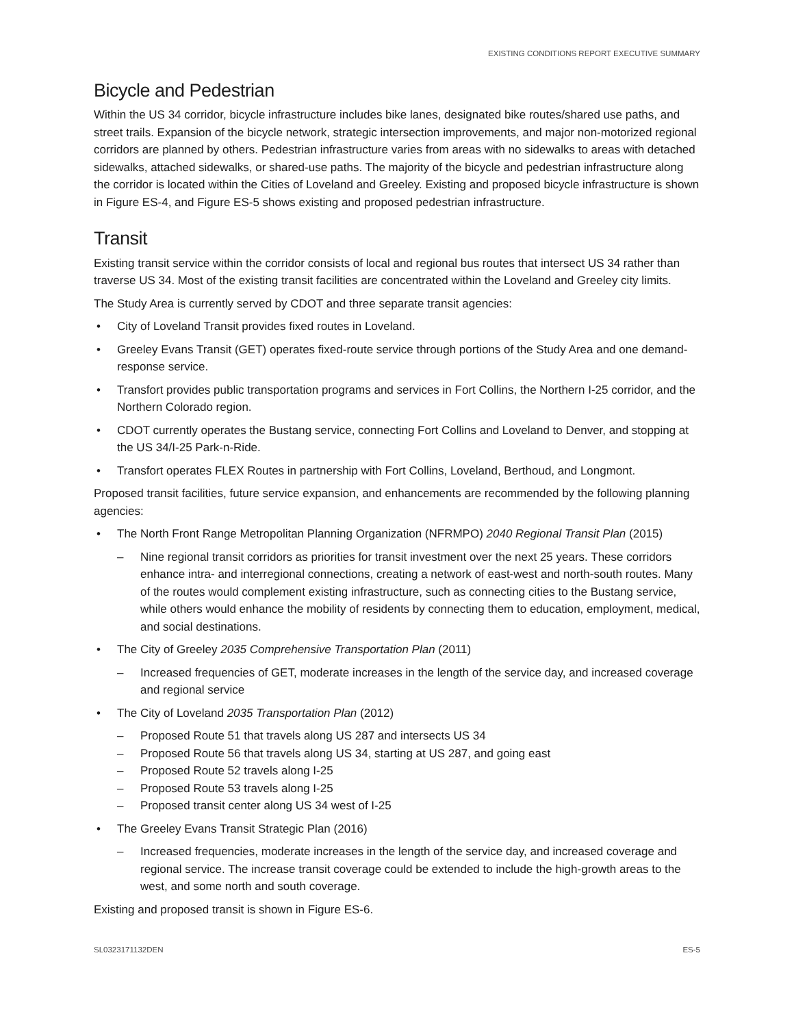EXISTING CONDITIONS REPORT EXECUTIVE SUMMARY
Bicycle and Pedestrian
Within the US 34 corridor, bicycle infrastructure includes bike lanes, designated bike routes/shared use paths, and street trails. Expansion of the bicycle network, strategic intersection improvements, and major non-motorized regional corridors are planned by others. Pedestrian infrastructure varies from areas with no sidewalks to areas with detached sidewalks, attached sidewalks, or shared-use paths. The majority of the bicycle and pedestrian infrastructure along the corridor is located within the Cities of Loveland and Greeley. Existing and proposed bicycle infrastructure is shown in Figure ES-4, and Figure ES-5 shows existing and proposed pedestrian infrastructure.
Transit
Existing transit service within the corridor consists of local and regional bus routes that intersect US 34 rather than traverse US 34. Most of the existing transit facilities are concentrated within the Loveland and Greeley city limits.
The Study Area is currently served by CDOT and three separate transit agencies:
City of Loveland Transit provides fixed routes in Loveland.
Greeley Evans Transit (GET) operates fixed-route service through portions of the Study Area and one demand-response service.
Transfort provides public transportation programs and services in Fort Collins, the Northern I-25 corridor, and the Northern Colorado region.
CDOT currently operates the Bustang service, connecting Fort Collins and Loveland to Denver, and stopping at the US 34/I-25 Park-n-Ride.
Transfort operates FLEX Routes in partnership with Fort Collins, Loveland, Berthoud, and Longmont.
Proposed transit facilities, future service expansion, and enhancements are recommended by the following planning agencies:
The North Front Range Metropolitan Planning Organization (NFRMPO) 2040 Regional Transit Plan (2015)
Nine regional transit corridors as priorities for transit investment over the next 25 years. These corridors enhance intra- and interregional connections, creating a network of east-west and north-south routes. Many of the routes would complement existing infrastructure, such as connecting cities to the Bustang service, while others would enhance the mobility of residents by connecting them to education, employment, medical, and social destinations.
The City of Greeley 2035 Comprehensive Transportation Plan (2011)
Increased frequencies of GET, moderate increases in the length of the service day, and increased coverage and regional service
The City of Loveland 2035 Transportation Plan (2012)
Proposed Route 51 that travels along US 287 and intersects US 34
Proposed Route 56 that travels along US 34, starting at US 287, and going east
Proposed Route 52 travels along I-25
Proposed Route 53 travels along I-25
Proposed transit center along US 34 west of I-25
The Greeley Evans Transit Strategic Plan (2016)
Increased frequencies, moderate increases in the length of the service day, and increased coverage and regional service. The increase transit coverage could be extended to include the high-growth areas to the west, and some north and south coverage.
Existing and proposed transit is shown in Figure ES-6.
SL0323171132DEN ES-5